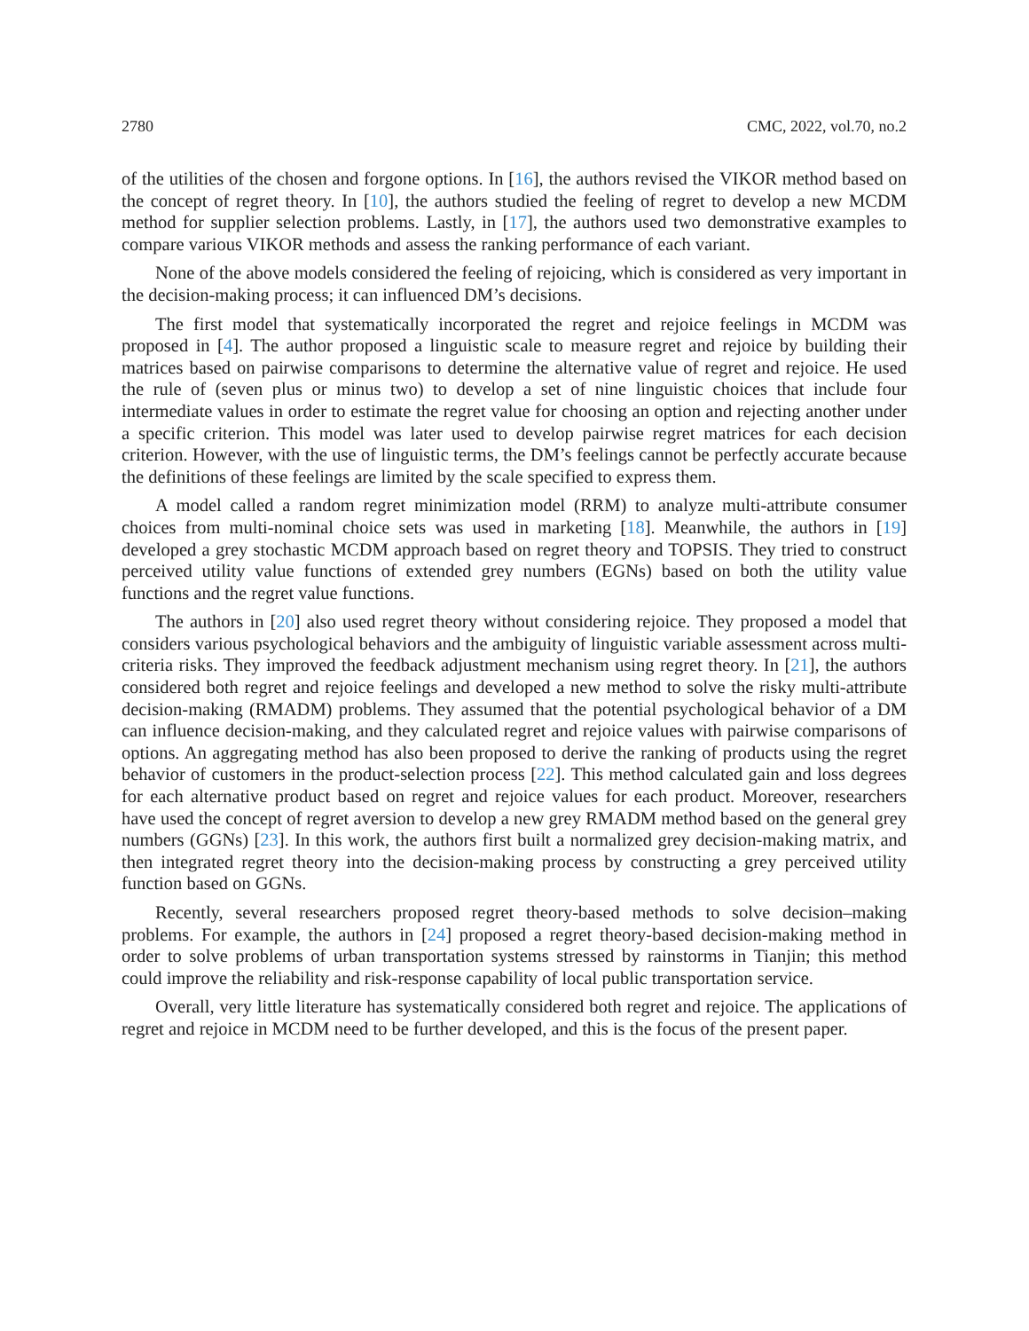2780 CMC, 2022, vol.70, no.2
of the utilities of the chosen and forgone options. In [16], the authors revised the VIKOR method based on the concept of regret theory. In [10], the authors studied the feeling of regret to develop a new MCDM method for supplier selection problems. Lastly, in [17], the authors used two demonstrative examples to compare various VIKOR methods and assess the ranking performance of each variant.
None of the above models considered the feeling of rejoicing, which is considered as very important in the decision-making process; it can influenced DM’s decisions.
The first model that systematically incorporated the regret and rejoice feelings in MCDM was proposed in [4]. The author proposed a linguistic scale to measure regret and rejoice by building their matrices based on pairwise comparisons to determine the alternative value of regret and rejoice. He used the rule of (seven plus or minus two) to develop a set of nine linguistic choices that include four intermediate values in order to estimate the regret value for choosing an option and rejecting another under a specific criterion. This model was later used to develop pairwise regret matrices for each decision criterion. However, with the use of linguistic terms, the DM’s feelings cannot be perfectly accurate because the definitions of these feelings are limited by the scale specified to express them.
A model called a random regret minimization model (RRM) to analyze multi-attribute consumer choices from multi-nominal choice sets was used in marketing [18]. Meanwhile, the authors in [19] developed a grey stochastic MCDM approach based on regret theory and TOPSIS. They tried to construct perceived utility value functions of extended grey numbers (EGNs) based on both the utility value functions and the regret value functions.
The authors in [20] also used regret theory without considering rejoice. They proposed a model that considers various psychological behaviors and the ambiguity of linguistic variable assessment across multi-criteria risks. They improved the feedback adjustment mechanism using regret theory. In [21], the authors considered both regret and rejoice feelings and developed a new method to solve the risky multi-attribute decision-making (RMADM) problems. They assumed that the potential psychological behavior of a DM can influence decision-making, and they calculated regret and rejoice values with pairwise comparisons of options. An aggregating method has also been proposed to derive the ranking of products using the regret behavior of customers in the product-selection process [22]. This method calculated gain and loss degrees for each alternative product based on regret and rejoice values for each product. Moreover, researchers have used the concept of regret aversion to develop a new grey RMADM method based on the general grey numbers (GGNs) [23]. In this work, the authors first built a normalized grey decision-making matrix, and then integrated regret theory into the decision-making process by constructing a grey perceived utility function based on GGNs.
Recently, several researchers proposed regret theory-based methods to solve decision–making problems. For example, the authors in [24] proposed a regret theory-based decision-making method in order to solve problems of urban transportation systems stressed by rainstorms in Tianjin; this method could improve the reliability and risk-response capability of local public transportation service.
Overall, very little literature has systematically considered both regret and rejoice. The applications of regret and rejoice in MCDM need to be further developed, and this is the focus of the present paper.